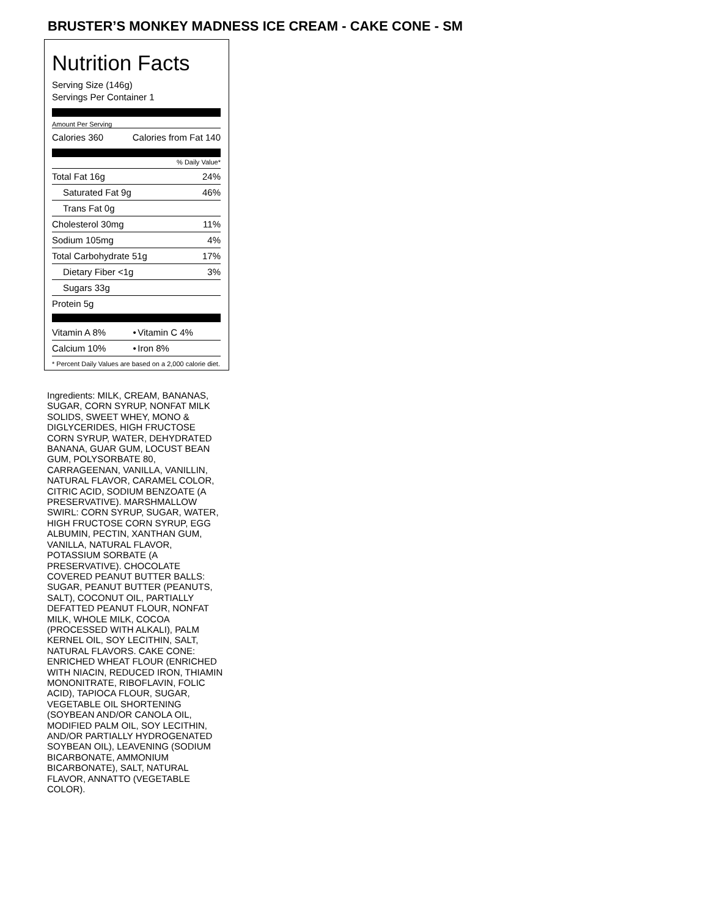BRUSTER’S MONKEY MADNESS ICE CREAM - CAKE CONE - SM
Nutrition Facts
Serving Size (146g)
Servings Per Container 1
Amount Per Serving
| Calories 360 | Calories from Fat 140 |
% Daily Value*
| Total Fat 16g | 24% |
| Saturated Fat 9g | 46% |
| Trans Fat 0g | |
| Cholesterol 30mg | 11% |
| Sodium 105mg | 4% |
| Total Carbohydrate 51g | 17% |
| Dietary Fiber <1g | 3% |
| Sugars 33g | |
| Protein 5g | |
| Vitamin A 8% | • | Vitamin C 4% |
| Calcium 10% | • | Iron 8% |
* Percent Daily Values are based on a 2,000 calorie diet.
Ingredients: MILK, CREAM, BANANAS, SUGAR, CORN SYRUP, NONFAT MILK SOLIDS, SWEET WHEY, MONO & DIGLYCERIDES, HIGH FRUCTOSE CORN SYRUP, WATER, DEHYDRATED BANANA, GUAR GUM, LOCUST BEAN GUM, POLYSORBATE 80, CARRAGEENAN, VANILLA, VANILLIN, NATURAL FLAVOR, CARAMEL COLOR, CITRIC ACID, SODIUM BENZOATE (A PRESERVATIVE). MARSHMALLOW SWIRL: CORN SYRUP, SUGAR, WATER, HIGH FRUCTOSE CORN SYRUP, EGG ALBUMIN, PECTIN, XANTHAN GUM, VANILLA, NATURAL FLAVOR, POTASSIUM SORBATE (A PRESERVATIVE). CHOCOLATE COVERED PEANUT BUTTER BALLS: SUGAR, PEANUT BUTTER (PEANUTS, SALT), COCONUT OIL, PARTIALLY DEFATTED PEANUT FLOUR, NONFAT MILK, WHOLE MILK, COCOA (PROCESSED WITH ALKALI), PALM KERNEL OIL, SOY LECITHIN, SALT, NATURAL FLAVORS. CAKE CONE: ENRICHED WHEAT FLOUR (ENRICHED WITH NIACIN, REDUCED IRON, THIAMIN MONONITRATE, RIBOFLAVIN, FOLIC ACID), TAPIOCA FLOUR, SUGAR, VEGETABLE OIL SHORTENING (SOYBEAN AND/OR CANOLA OIL, MODIFIED PALM OIL, SOY LECITHIN, AND/OR PARTIALLY HYDROGENATED SOYBEAN OIL), LEAVENING (SODIUM BICARBONATE, AMMONIUM BICARBONATE), SALT, NATURAL FLAVOR, ANNATTO (VEGETABLE COLOR).